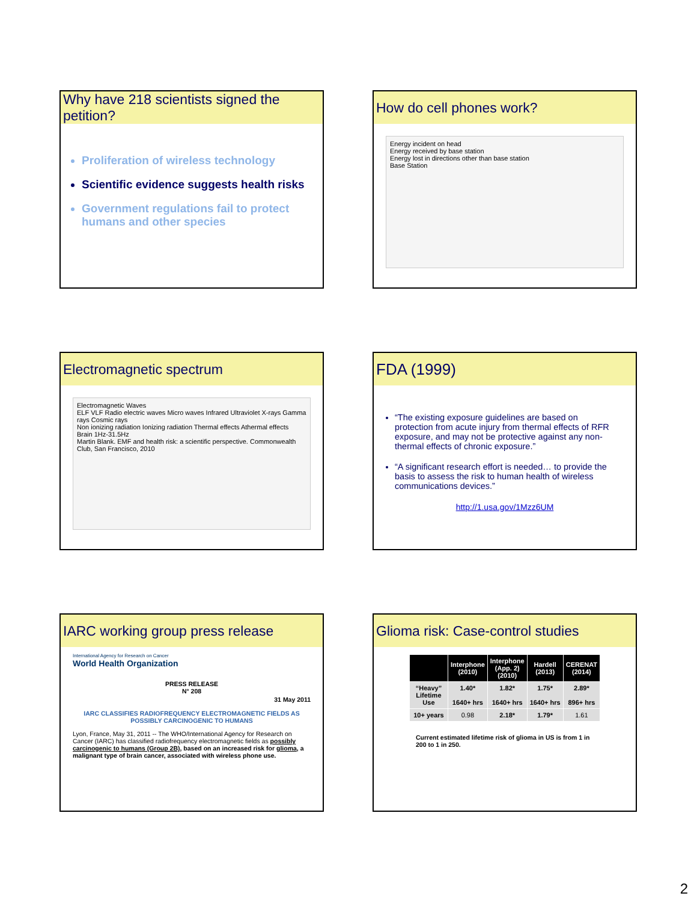Why have 218 scientists signed the petition?
Proliferation of wireless technology
Scientific evidence suggests health risks
Government regulations fail to protect humans and other species
How do cell phones work?
Energy incident on head
Energy received by base station
Energy lost in directions other than base station
Base Station
Electromagnetic spectrum
Electromagnetic Waves
ELF VLF Radio electric waves Micro waves Infrared Ultraviolet X-rays Gamma rays Cosmic rays
Non ionizing radiation Ionizing radiation Thermal effects Athermal effects
Brain 1Hz-31.5Hz
Martin Blank. EMF and health risk: a scientific perspective. Commonwealth Club, San Francisco, 2010
FDA (1999)
“The existing exposure guidelines are based on protection from acute injury from thermal effects of RFR exposure, and may not be protective against any non-thermal effects of chronic exposure.”
“A significant research effort is needed… to provide the basis to assess the risk to human health of wireless communications devices.”
http://1.usa.gov/1Mzz6UM
IARC working group press release
International Agency for Research on Cancer
World Health Organization
PRESS RELEASE
N° 208
31 May 2011
IARC CLASSIFIES RADIOFREQUENCY ELECTROMAGNETIC FIELDS AS POSSIBLY CARCINOGENIC TO HUMANS
Lyon, France, May 31, 2011 -- The WHO/International Agency for Research on Cancer (IARC) has classified radiofrequency electromagnetic fields as possibly carcinogenic to humans (Group 2B), based on an increased risk for glioma, a malignant type of brain cancer, associated with wireless phone use.
Glioma risk: Case-control studies
| | Interphone (2010) | Interphone (App. 2) (2010) | Hardell (2013) | CERENAT (2014) |
| --- | --- | --- | --- | --- |
| “Heavy” Lifetime Use | 1.40* 1640+ hrs | 1.82* 1640+ hrs | 1.75* 1640+ hrs | 2.89* 896+ hrs |
| 10+ years | 0.98 | 2.18* | 1.79* | 1.61 |
Current estimated lifetime risk of glioma in US is from 1 in 200 to 1 in 250.
2